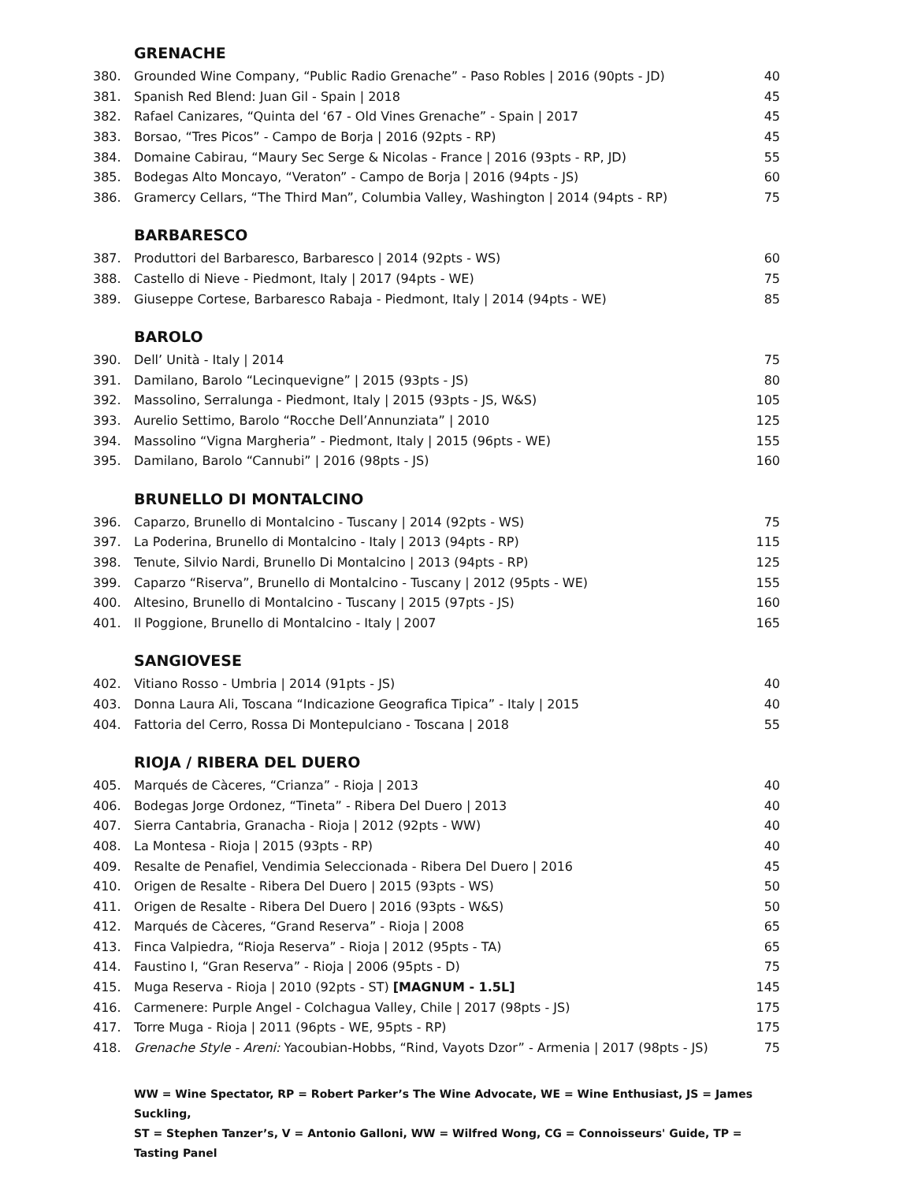GRENACHE
| 380. | Grounded Wine Company, “Public Radio Grenache” - Paso Robles / 2016 (90pts - JD) | 40 |
| 381. | Spanish Red Blend: Juan Gil - Spain / 2018 | 45 |
| 382. | Rafael Canizares, “Quinta del ‘67 - Old Vines Grenache” - Spain / 2017 | 45 |
| 383. | Borsao, “Tres Picos” - Campo de Borja / 2016 (92pts - RP) | 45 |
| 384. | Domaine Cabirau, “Maury Sec Serge & Nicolas - France / 2016 (93pts - RP, JD) | 55 |
| 385. | Bodegas Alto Moncayo, “Veraton” - Campo de Borja / 2016 (94pts - JS) | 60 |
| 386. | Gramercy Cellars, “The Third Man”, Columbia Valley, Washington / 2014 (94pts - RP) | 75 |
BARBARESCO
| 387. | Produttori del Barbaresco, Barbaresco / 2014 (92pts - WS) | 60 |
| 388. | Castello di Nieve - Piedmont, Italy / 2017 (94pts - WE) | 75 |
| 389. | Giuseppe Cortese, Barbaresco Rabaja - Piedmont, Italy / 2014 (94pts - WE) | 85 |
BAROLO
| 390. | Dell’ Unità - Italy / 2014 | 75 |
| 391. | Damilano, Barolo “Lecinquevigne” / 2015 (93pts - JS) | 80 |
| 392. | Massolino, Serralunga - Piedmont, Italy / 2015 (93pts - JS, W&S) | 105 |
| 393. | Aurelio Settimo, Barolo “Rocche Dell’Annunziata” / 2010 | 125 |
| 394. | Massolino “Vigna Margheria” - Piedmont, Italy / 2015 (96pts - WE) | 155 |
| 395. | Damilano, Barolo “Cannubi” / 2016 (98pts - JS) | 160 |
BRUNELLO DI MONTALCINO
| 396. | Caparzo, Brunello di Montalcino - Tuscany / 2014 (92pts - WS) | 75 |
| 397. | La Poderina, Brunello di Montalcino - Italy / 2013 (94pts - RP) | 115 |
| 398. | Tenute, Silvio Nardi, Brunello Di Montalcino / 2013 (94pts - RP) | 125 |
| 399. | Caparzo “Riserva”, Brunello di Montalcino - Tuscany / 2012 (95pts - WE) | 155 |
| 400. | Altesino, Brunello di Montalcino - Tuscany / 2015 (97pts - JS) | 160 |
| 401. | Il Poggione, Brunello di Montalcino - Italy / 2007 | 165 |
SANGIOVESE
| 402. | Vitiano Rosso - Umbria / 2014 (91pts - JS) | 40 |
| 403. | Donna Laura Ali, Toscana “Indicazione Geografica Tipica” - Italy / 2015 | 40 |
| 404. | Fattoria del Cerro, Rossa Di Montepulciano - Toscana / 2018 | 55 |
RIOJA / RIBERA DEL DUERO
| 405. | Marqués de Càceres, “Crianza” - Rioja / 2013 | 40 |
| 406. | Bodegas Jorge Ordonez, “Tineta” - Ribera Del Duero / 2013 | 40 |
| 407. | Sierra Cantabria, Granacha - Rioja / 2012 (92pts - WW) | 40 |
| 408. | La Montesa - Rioja / 2015 (93pts - RP) | 40 |
| 409. | Resalte de Penafiel, Vendimia Seleccionada - Ribera Del Duero / 2016 | 45 |
| 410. | Origen de Resalte - Ribera Del Duero / 2015 (93pts - WS) | 50 |
| 411. | Origen de Resalte - Ribera Del Duero / 2016 (93pts - W&S) | 50 |
| 412. | Marqués de Càceres, “Grand Reserva” - Rioja / 2008 | 65 |
| 413. | Finca Valpiedra, “Rioja Reserva” - Rioja / 2012 (95pts - TA) | 65 |
| 414. | Faustino I, “Gran Reserva” - Rioja / 2006 (95pts - D) | 75 |
| 415. | Muga Reserva - Rioja / 2010 (92pts - ST) [MAGNUM - 1.5L] | 145 |
| 416. | Carmenere: Purple Angel - Colchagua Valley, Chile / 2017 (98pts - JS) | 175 |
| 417. | Torre Muga - Rioja / 2011 (96pts - WE, 95pts - RP) | 175 |
| 418. | Grenache Style - Areni: Yacoubian-Hobbs, “Rind, Vayots Dzor” - Armenia / 2017 (98pts - JS) | 75 |
WW = Wine Spectator, RP = Robert Parker’s The Wine Advocate, WE = Wine Enthusiast, JS = James Suckling,
ST = Stephen Tanzer’s, V = Antonio Galloni, WW = Wilfred Wong, CG = Connoisseurs' Guide, TP = Tasting Panel